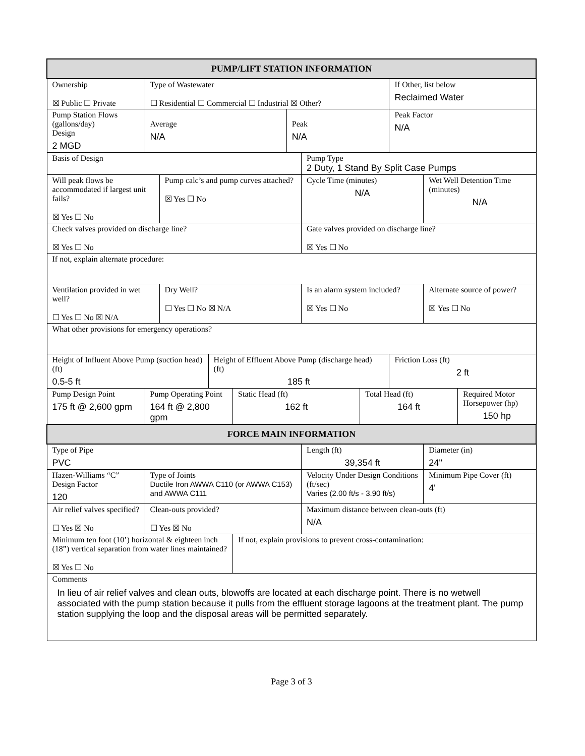| PUMP/LIFT STATION INFORMATION | | | | | | | | | | |
| Ownership ☒ Public ☐ Private | Type of Wastewater ☐ Residential ☐ Commercial ☐ Industrial ☒ Other? | | | | | | | If Other, list below Reclaimed Water | | |
| Pump Station Flows (gallons/day) Design 2 MGD | Average N/A | | | | Peak N/A | | | Peak Factor N/A | | |
| Basis of Design | | | | | | Pump Type 2 Duty, 1 Stand By Split Case Pumps | | | | |
| Will peak flows be accommodated if largest unit fails? ☒ Yes ☐ No | | Pump calc’s and pump curves attached? ☒ Yes ☐ No | | | | Cycle Time (minutes) N/A | | | Wet Well Detention Time (minutes) N/A | |
| Check valves provided on discharge line? ☒ Yes ☐ No | | | | | | Gate valves provided on discharge line? ☒ Yes ☐ No | | | | |
| If not, explain alternate procedure: | | | | | | | | | | |
| Ventilation provided in wet well? ☐ Yes ☐ No ☒ N/A | | Dry Well? ☐ Yes ☐ No ☒ N/A | | | | Is an alarm system included? ☒ Yes ☐ No | | | Alternate source of power? ☒ Yes ☐ No | |
| What other provisions for emergency operations? | | | | | | | | | | |
| Height of Influent Above Pump (suction head) (ft) 0.5-5 ft | | | Height of Effluent Above Pump (discharge head) (ft) 185 ft | | | | | Friction Loss (ft) 2 ft | | |
| Pump Design Point 175 ft @ 2,600 gpm | Pump Operating Point 164 ft @ 2,800 gpm | | | Static Head (ft) 162 ft | | | Total Head (ft) 164 ft | | | Required Motor Horsepower (hp) 150 hp |
| FORCE MAIN INFORMATION | | | | | | | | | | |
| Type of Pipe PVC | | | | | | Length (ft) 39,354 ft | | | Diameter (in) 24" | |
| Hazen-Williams “C” Design Factor 120 | Type of Joints Ductile Iron AWWA C110 (or AWWA C153) and AWWA C111 | | | | | Velocity Under Design Conditions (ft/sec) Varies (2.00 ft/s - 3.90 ft/s) | | | Minimum Pipe Cover (ft) 4' | |
| Air relief valves specified? ☐ Yes ☒ No | Clean-outs provided? ☐ Yes ☒ No | | | | | Maximum distance between clean-outs (ft) N/A | | | | |
| Minimum ten foot (10’) horizontal & eighteen inch (18”) vertical separation from water lines maintained? ☒ Yes ☐ No | | | | If not, explain provisions to prevent cross-contamination: | | | | | | |
| Comments In lieu of air relief valves and clean outs, blowoffs are located at each discharge point. There is no wetwell associated with the pump station because it pulls from the effluent storage lagoons at the treatment plant. The pump station supplying the loop and the disposal areas will be permitted separately. | | | | | | | | | | |
Page 3 of 3